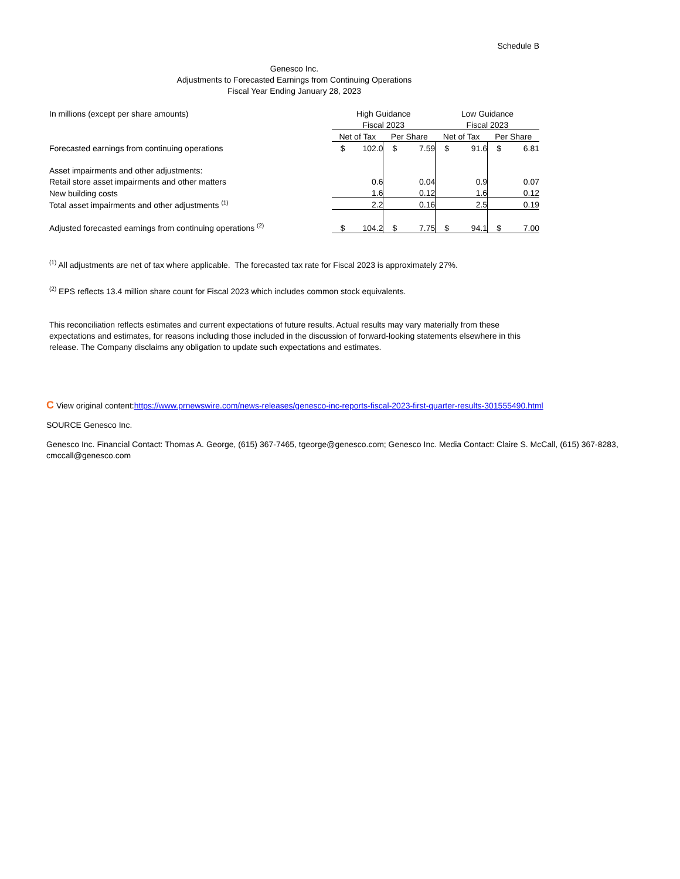Schedule B
Genesco Inc.
Adjustments to Forecasted Earnings from Continuing Operations
Fiscal Year Ending January 28, 2023
| In millions (except per share amounts) | High Guidance | | | | Low Guidance | | | |
| | Fiscal 2023 | | | | Fiscal 2023 | | | |
| | Net of Tax | | Per Share | | Net of Tax | | Per Share | |
| Forecasted earnings from continuing operations | $ | 102.0 | $ | 7.59 | $ | 91.6 | $ | 6.81 |
| Asset impairments and other adjustments: | | | | | | | | |
| Retail store asset impairments and other matters | | 0.6 | | 0.04 | | 0.9 | | 0.07 |
| New building costs | | 1.6 | | 0.12 | | 1.6 | | 0.12 |
| Total asset impairments and other adjustments <sup>(1)</sup> | | 2.2 | | 0.16 | | 2.5 | | 0.19 |
| Adjusted forecasted earnings from continuing operations <sup>(2)</sup> | $ | 104.2 | $ | 7.75 | $ | 94.1 | $ | 7.00 |
<sup>(1)</sup> All adjustments are net of tax where applicable. The forecasted tax rate for Fiscal 2023 is approximately 27%.
<sup>(2)</sup> EPS reflects 13.4 million share count for Fiscal 2023 which includes common stock equivalents.
This reconciliation reflects estimates and current expectations of future results. Actual results may vary materially from these expectations and estimates, for reasons including those included in the discussion of forward-looking statements elsewhere in this release. The Company disclaims any obligation to update such expectations and estimates.
C View original content:https://www.prnewswire.com/news-releases/genesco-inc-reports-fiscal-2023-first-quarter-results-301555490.html
SOURCE Genesco Inc.
Genesco Inc. Financial Contact: Thomas A. George, (615) 367-7465, tgeorge@genesco.com; Genesco Inc. Media Contact: Claire S. McCall, (615) 367-8283, cmccall@genesco.com